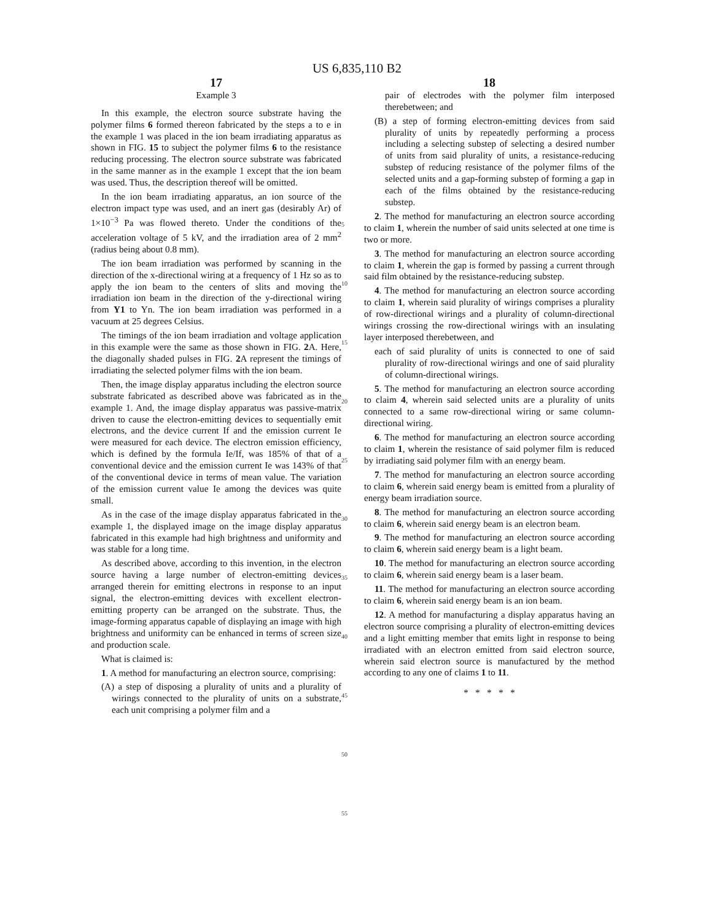US 6,835,110 B2
17
Example 3
In this example, the electron source substrate having the polymer films 6 formed thereon fabricated by the steps a to e in the example 1 was placed in the ion beam irradiating apparatus as shown in FIG. 15 to subject the polymer films 6 to the resistance reducing processing. The electron source substrate was fabricated in the same manner as in the example 1 except that the ion beam was used. Thus, the description thereof will be omitted.
In the ion beam irradiating apparatus, an ion source of the electron impact type was used, and an inert gas (desirably Ar) of 1×10<sup>−3</sup> Pa was flowed thereto. Under the conditions of the acceleration voltage of 5 kV, and the irradiation area of 2 mm<sup>2</sup> (radius being about 0.8 mm).
The ion beam irradiation was performed by scanning in the direction of the x-directional wiring at a frequency of 1 Hz so as to apply the ion beam to the centers of slits and moving the irradiation ion beam in the direction of the y-directional wiring from Y1 to Yn. The ion beam irradiation was performed in a vacuum at 25 degrees Celsius.
The timings of the ion beam irradiation and voltage application in this example were the same as those shown in FIG. 2 A. Here, the diagonally shaded pulses in FIG. 2 A represent the timings of irradiating the selected polymer films with the ion beam.
Then, the image display apparatus including the electron source substrate fabricated as described above was fabricated as in the example 1. And, the image display apparatus was passive-matrix driven to cause the electron-emitting devices to sequentially emit electrons, and the device current If and the emission current Ie were measured for each device. The electron emission efficiency, which is defined by the formula Ie/If, was 185% of that of a conventional device and the emission current Ie was 143% of that of the conventional device in terms of mean value. The variation of the emission current value Ie among the devices was quite small.
As in the case of the image display apparatus fabricated in the example 1, the displayed image on the image display apparatus fabricated in this example had high brightness and uniformity and was stable for a long time.
As described above, according to this invention, in the electron source having a large number of electron-emitting devices arranged therein for emitting electrons in response to an input signal, the electron-emitting devices with excellent electron-emitting property can be arranged on the substrate. Thus, the image-forming apparatus capable of displaying an image with high brightness and uniformity can be enhanced in terms of screen size and production scale.
What is claimed is:
1. A method for manufacturing an electron source, comprising:
(A) a step of disposing a plurality of units and a plurality of wirings connected to the plurality of units on a substrate, each unit comprising a polymer film and a
5
10
15
20
25
30
35
40
45
50
55
18
pair of electrodes with the polymer film interposed therebetween; and
(B) a step of forming electron-emitting devices from said plurality of units by repeatedly performing a process including a selecting substep of selecting a desired number of units from said plurality of units, a resistance-reducing substep of reducing resistance of the polymer films of the selected units and a gap-forming substep of forming a gap in each of the films obtained by the resistance-reducing substep.
2. The method for manufacturing an electron source according to claim 1, wherein the number of said units selected at one time is two or more.
3. The method for manufacturing an electron source according to claim 1, wherein the gap is formed by passing a current through said film obtained by the resistance-reducing substep.
4. The method for manufacturing an electron source according to claim 1, wherein said plurality of wirings comprises a plurality of row-directional wirings and a plurality of column-directional wirings crossing the row-directional wirings with an insulating layer interposed therebetween, and
each of said plurality of units is connected to one of said plurality of row-directional wirings and one of said plurality of column-directional wirings.
5. The method for manufacturing an electron source according to claim 4, wherein said selected units are a plurality of units connected to a same row-directional wiring or same column-directional wiring.
6. The method for manufacturing an electron source according to claim 1, wherein the resistance of said polymer film is reduced by irradiating said polymer film with an energy beam.
7. The method for manufacturing an electron source according to claim 6, wherein said energy beam is emitted from a plurality of energy beam irradiation source.
8. The method for manufacturing an electron source according to claim 6, wherein said energy beam is an electron beam.
9. The method for manufacturing an electron source according to claim 6, wherein said energy beam is a light beam.
10. The method for manufacturing an electron source according to claim 6, wherein said energy beam is a laser beam.
11. The method for manufacturing an electron source according to claim 6, wherein said energy beam is an ion beam.
12. A method for manufacturing a display apparatus having an electron source comprising a plurality of electron-emitting devices and a light emitting member that emits light in response to being irradiated with an electron emitted from said electron source, wherein said electron source is manufactured by the method according to any one of claims 1 to 11.
* * * * *